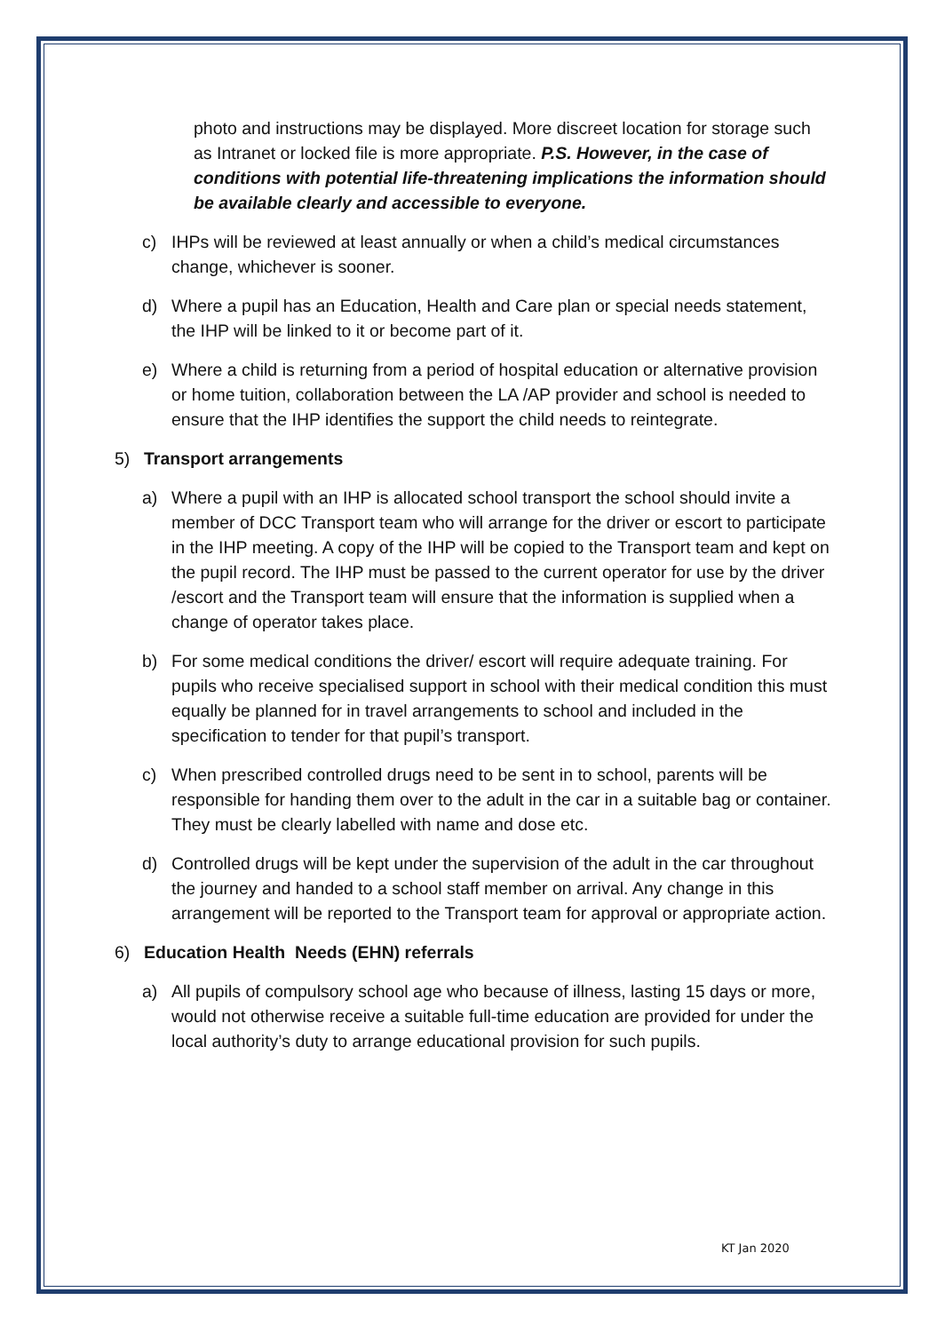photo and instructions may be displayed. More discreet location for storage such as Intranet or locked file is more appropriate. P.S. However, in the case of conditions with potential life-threatening implications the information should be available clearly and accessible to everyone.
c) IHPs will be reviewed at least annually or when a child’s medical circumstances change, whichever is sooner.
d) Where a pupil has an Education, Health and Care plan or special needs statement, the IHP will be linked to it or become part of it.
e) Where a child is returning from a period of hospital education or alternative provision or home tuition, collaboration between the LA /AP provider and school is needed to ensure that the IHP identifies the support the child needs to reintegrate.
5) Transport arrangements
a) Where a pupil with an IHP is allocated school transport the school should invite a member of DCC Transport team who will arrange for the driver or escort to participate in the IHP meeting. A copy of the IHP will be copied to the Transport team and kept on the pupil record. The IHP must be passed to the current operator for use by the driver /escort and the Transport team will ensure that the information is supplied when a change of operator takes place.
b) For some medical conditions the driver/ escort will require adequate training. For pupils who receive specialised support in school with their medical condition this must equally be planned for in travel arrangements to school and included in the specification to tender for that pupil’s transport.
c) When prescribed controlled drugs need to be sent in to school, parents will be responsible for handing them over to the adult in the car in a suitable bag or container. They must be clearly labelled with name and dose etc.
d) Controlled drugs will be kept under the supervision of the adult in the car throughout the journey and handed to a school staff member on arrival. Any change in this arrangement will be reported to the Transport team for approval or appropriate action.
6) Education Health Needs (EHN) referrals
a) All pupils of compulsory school age who because of illness, lasting 15 days or more, would not otherwise receive a suitable full-time education are provided for under the local authority’s duty to arrange educational provision for such pupils.
KT Jan 2020